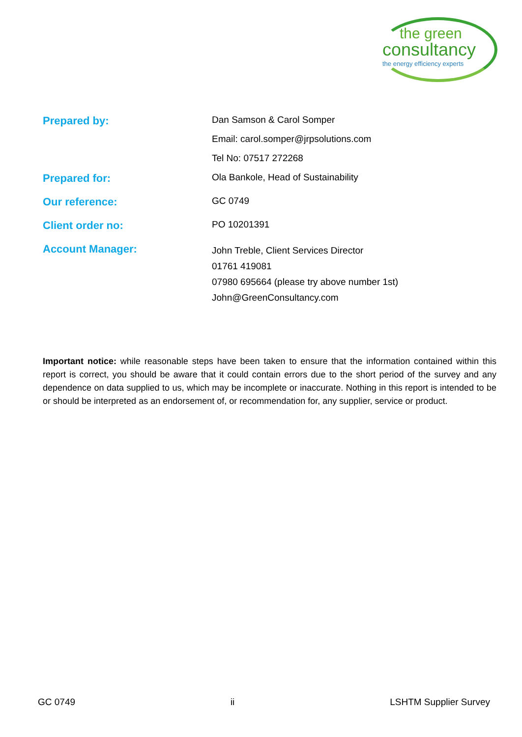the green
consultancy
the energy efficiency experts
| Prepared by: | Dan Samson & Carol Somper Email: carol.somper@jrpsolutions.com Tel No: 07517 272268 |
| Prepared for: | Ola Bankole, Head of Sustainability |
| Our reference: | GC 0749 |
| Client order no: | PO 10201391 |
| Account Manager: | John Treble, Client Services Director 01761 419081 07980 695664 (please try above number 1st) John@GreenConsultancy.com |
Important notice: while reasonable steps have been taken to ensure that the information contained within this report is correct, you should be aware that it could contain errors due to the short period of the survey and any dependence on data supplied to us, which may be incomplete or inaccurate. Nothing in this report is intended to be or should be interpreted as an endorsement of, or recommendation for, any supplier, service or product.
GC 0749 ii LSHTM Supplier Survey